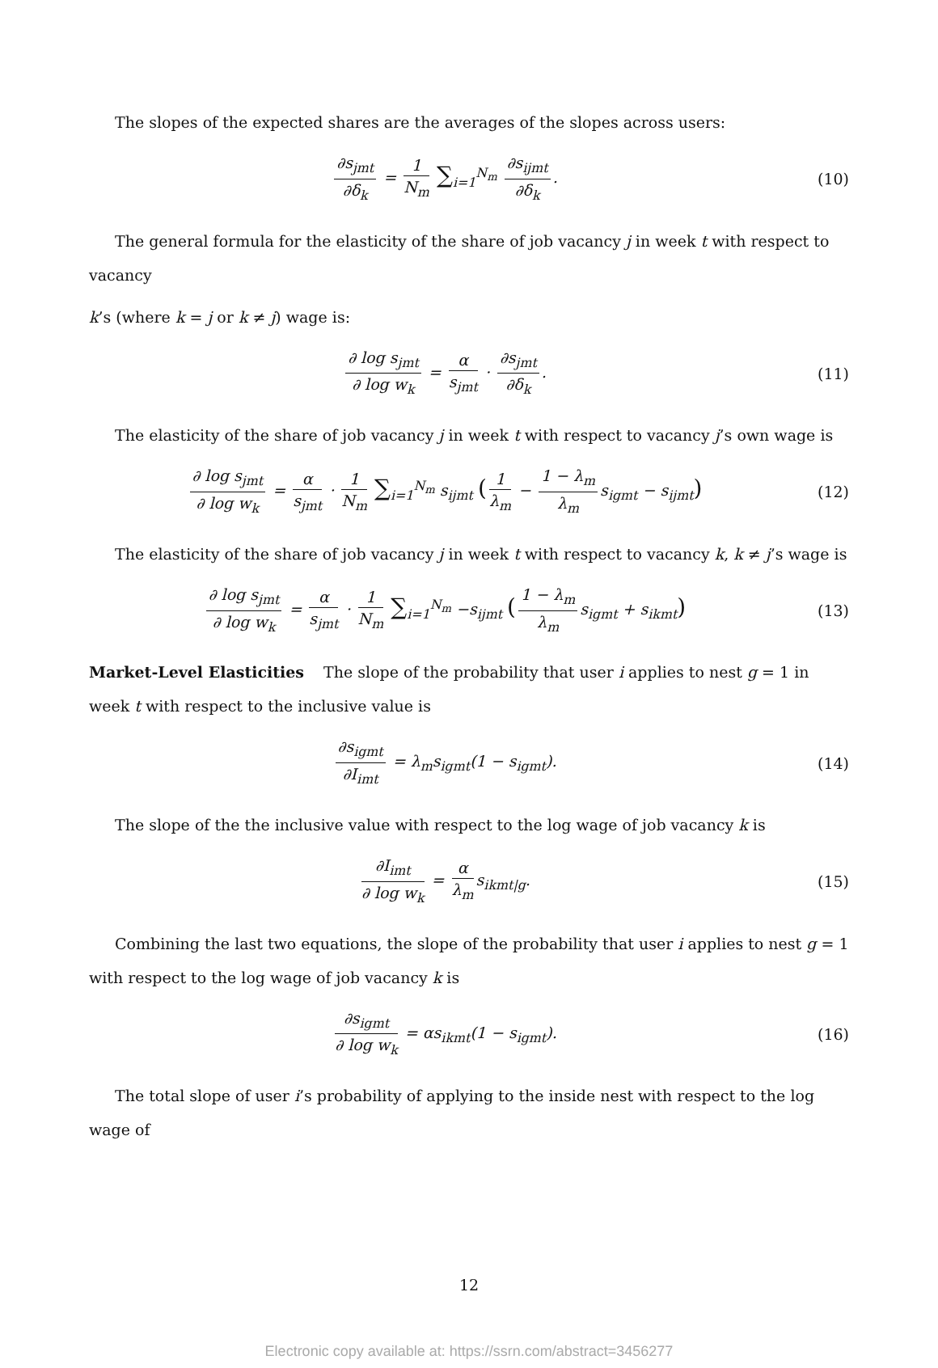The slopes of the expected shares are the averages of the slopes across users:
∂s<sub>jmt</sub> ∂δ<sub>k</sub> = 1 N<sub>m</sub> ∑<sub>i=1</sub><sup>N<sub>m</sub></sup> ∂s<sub>ijmt</sub> ∂δ<sub>k</sub>.
(10)
The general formula for the elasticity of the share of job vacancy j in week t with respect to vacancy
k’s (where k = j or k ≠ j) wage is:
∂ log s<sub>jmt</sub> ∂ log w<sub>k</sub> = α s<sub>jmt</sub> · ∂s<sub>jmt</sub> ∂δ<sub>k</sub>.
(11)
The elasticity of the share of job vacancy j in week t with respect to vacancy j’s own wage is
∂ log s<sub>jmt</sub> ∂ log w<sub>k</sub> = α s<sub>jmt</sub> · 1 N<sub>m</sub> ∑<sub>i=1</sub><sup>N<sub>m</sub></sup> s<sub>ijmt</sub> (1 λ<sub>m</sub> − 1 − λ<sub>m</sub> λ<sub>m</sub> s<sub>igmt</sub> − s<sub>ijmt</sub>)
(12)
The elasticity of the share of job vacancy j in week t with respect to vacancy k, k ≠ j’s wage is
∂ log s<sub>jmt</sub> ∂ log w<sub>k</sub> = α s<sub>jmt</sub> · 1 N<sub>m</sub> ∑<sub>i=1</sub><sup>N<sub>m</sub></sup> −s<sub>ijmt</sub> (1 − λ<sub>m</sub> λ<sub>m</sub> s<sub>igmt</sub> + s<sub>ikmt</sub>)
(13)
Market-Level Elasticities The slope of the probability that user i applies to nest g = 1 in week t with respect to the inclusive value is
∂s<sub>igmt</sub> ∂I<sub>imt</sub> = λ<sub>m</sub>s<sub>igmt</sub>(1 − s<sub>igmt</sub>).
(14)
The slope of the the inclusive value with respect to the log wage of job vacancy k is
∂I<sub>imt</sub> ∂ log w<sub>k</sub> = α λ<sub>m</sub> s<sub>ikmt|g</sub>. (15)
Combining the last two equations, the slope of the probability that user i applies to nest g = 1 with respect to the log wage of job vacancy k is
∂s<sub>igmt</sub> ∂ log w<sub>k</sub> = αs<sub>ikmt</sub>(1 − s<sub>igmt</sub>).
(16)
The total slope of user i’s probability of applying to the inside nest with respect to the log wage of
12
Electronic copy available at: https://ssrn.com/abstract=3456277